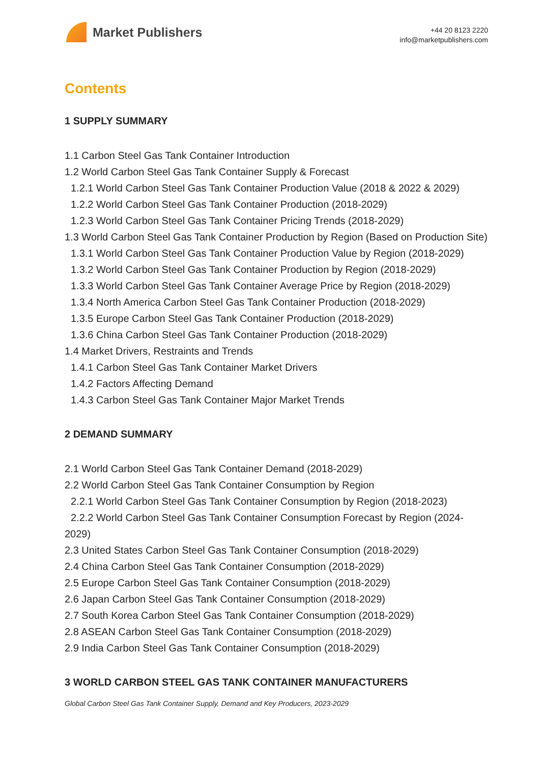Market Publishers
+44 20 8123 2220
info@marketpublishers.com
Contents
1 SUPPLY SUMMARY
1.1 Carbon Steel Gas Tank Container Introduction
1.2 World Carbon Steel Gas Tank Container Supply & Forecast
1.2.1 World Carbon Steel Gas Tank Container Production Value (2018 & 2022 & 2029)
1.2.2 World Carbon Steel Gas Tank Container Production (2018-2029)
1.2.3 World Carbon Steel Gas Tank Container Pricing Trends (2018-2029)
1.3 World Carbon Steel Gas Tank Container Production by Region (Based on Production Site)
1.3.1 World Carbon Steel Gas Tank Container Production Value by Region (2018-2029)
1.3.2 World Carbon Steel Gas Tank Container Production by Region (2018-2029)
1.3.3 World Carbon Steel Gas Tank Container Average Price by Region (2018-2029)
1.3.4 North America Carbon Steel Gas Tank Container Production (2018-2029)
1.3.5 Europe Carbon Steel Gas Tank Container Production (2018-2029)
1.3.6 China Carbon Steel Gas Tank Container Production (2018-2029)
1.4 Market Drivers, Restraints and Trends
1.4.1 Carbon Steel Gas Tank Container Market Drivers
1.4.2 Factors Affecting Demand
1.4.3 Carbon Steel Gas Tank Container Major Market Trends
2 DEMAND SUMMARY
2.1 World Carbon Steel Gas Tank Container Demand (2018-2029)
2.2 World Carbon Steel Gas Tank Container Consumption by Region
2.2.1 World Carbon Steel Gas Tank Container Consumption by Region (2018-2023)
2.2.2 World Carbon Steel Gas Tank Container Consumption Forecast by Region (2024-2029)
2.3 United States Carbon Steel Gas Tank Container Consumption (2018-2029)
2.4 China Carbon Steel Gas Tank Container Consumption (2018-2029)
2.5 Europe Carbon Steel Gas Tank Container Consumption (2018-2029)
2.6 Japan Carbon Steel Gas Tank Container Consumption (2018-2029)
2.7 South Korea Carbon Steel Gas Tank Container Consumption (2018-2029)
2.8 ASEAN Carbon Steel Gas Tank Container Consumption (2018-2029)
2.9 India Carbon Steel Gas Tank Container Consumption (2018-2029)
3 WORLD CARBON STEEL GAS TANK CONTAINER MANUFACTURERS
Global Carbon Steel Gas Tank Container Supply, Demand and Key Producers, 2023-2029